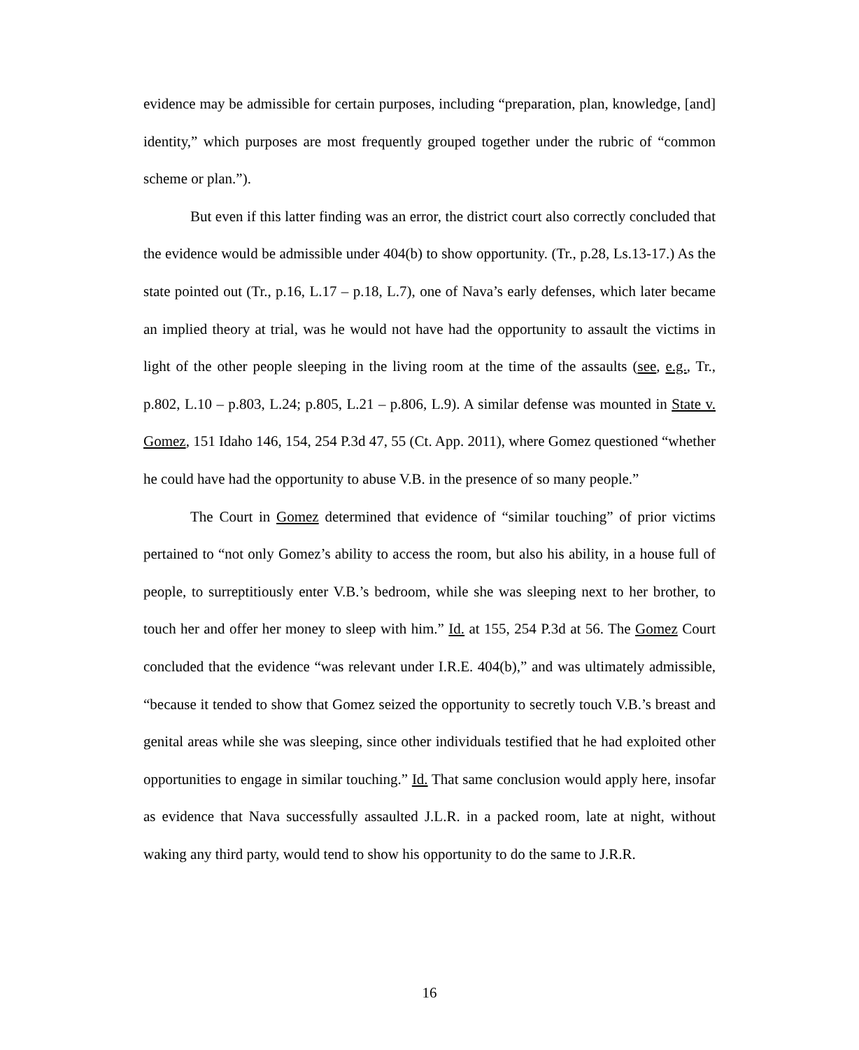evidence may be admissible for certain purposes, including “preparation, plan, knowledge, [and] identity,” which purposes are most frequently grouped together under the rubric of “common scheme or plan.”).
But even if this latter finding was an error, the district court also correctly concluded that the evidence would be admissible under 404(b) to show opportunity. (Tr., p.28, Ls.13-17.) As the state pointed out (Tr., p.16, L.17 – p.18, L.7), one of Nava’s early defenses, which later became an implied theory at trial, was he would not have had the opportunity to assault the victims in light of the other people sleeping in the living room at the time of the assaults (see, e.g., Tr., p.802, L.10 – p.803, L.24; p.805, L.21 – p.806, L.9). A similar defense was mounted in State v. Gomez, 151 Idaho 146, 154, 254 P.3d 47, 55 (Ct. App. 2011), where Gomez questioned “whether he could have had the opportunity to abuse V.B. in the presence of so many people.”
The Court in Gomez determined that evidence of “similar touching” of prior victims pertained to “not only Gomez’s ability to access the room, but also his ability, in a house full of people, to surreptitiously enter V.B.’s bedroom, while she was sleeping next to her brother, to touch her and offer her money to sleep with him.” Id. at 155, 254 P.3d at 56. The Gomez Court concluded that the evidence “was relevant under I.R.E. 404(b),” and was ultimately admissible, “because it tended to show that Gomez seized the opportunity to secretly touch V.B.’s breast and genital areas while she was sleeping, since other individuals testified that he had exploited other opportunities to engage in similar touching.” Id. That same conclusion would apply here, insofar as evidence that Nava successfully assaulted J.L.R. in a packed room, late at night, without waking any third party, would tend to show his opportunity to do the same to J.R.R.
16